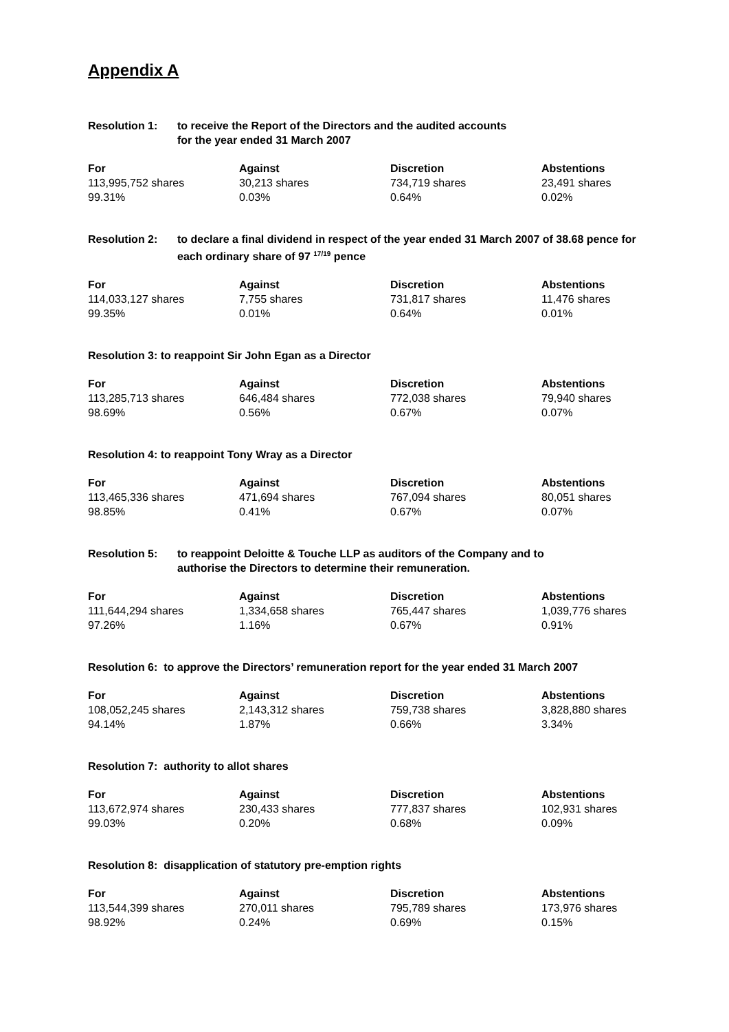Appendix A
Resolution 1: to receive the Report of the Directors and the audited accounts
for the year ended 31 March 2007
| For | Against | Discretion | Abstentions |
| --- | --- | --- | --- |
| 113,995,752 shares | 30,213 shares | 734,719 shares | 23,491 shares |
| 99.31% | 0.03% | 0.64% | 0.02% |
Resolution 2: to declare a final dividend in respect of the year ended 31 March 2007 of 38.68 pence for each ordinary share of 97 <sup>17/19</sup> pence
| For | Against | Discretion | Abstentions |
| --- | --- | --- | --- |
| 114,033,127 shares | 7,755 shares | 731,817 shares | 11,476 shares |
| 99.35% | 0.01% | 0.64% | 0.01% |
Resolution 3: to reappoint Sir John Egan as a Director
| For | Against | Discretion | Abstentions |
| --- | --- | --- | --- |
| 113,285,713 shares | 646,484 shares | 772,038 shares | 79,940 shares |
| 98.69% | 0.56% | 0.67% | 0.07% |
Resolution 4: to reappoint Tony Wray as a Director
| For | Against | Discretion | Abstentions |
| --- | --- | --- | --- |
| 113,465,336 shares | 471,694 shares | 767,094 shares | 80,051 shares |
| 98.85% | 0.41% | 0.67% | 0.07% |
Resolution 5: to reappoint Deloitte & Touche LLP as auditors of the Company and to
authorise the Directors to determine their remuneration.
| For | Against | Discretion | Abstentions |
| --- | --- | --- | --- |
| 111,644,294 shares | 1,334,658 shares | 765,447 shares | 1,039,776 shares |
| 97.26% | 1.16% | 0.67% | 0.91% |
Resolution 6: to approve the Directors’ remuneration report for the year ended 31 March 2007
| For | Against | Discretion | Abstentions |
| --- | --- | --- | --- |
| 108,052,245 shares | 2,143,312 shares | 759,738 shares | 3,828,880 shares |
| 94.14% | 1.87% | 0.66% | 3.34% |
Resolution 7: authority to allot shares
| For | Against | Discretion | Abstentions |
| --- | --- | --- | --- |
| 113,672,974 shares | 230,433 shares | 777,837 shares | 102,931 shares |
| 99.03% | 0.20% | 0.68% | 0.09% |
Resolution 8: disapplication of statutory pre-emption rights
| For | Against | Discretion | Abstentions |
| --- | --- | --- | --- |
| 113,544,399 shares | 270,011 shares | 795,789 shares | 173,976 shares |
| 98.92% | 0.24% | 0.69% | 0.15% |